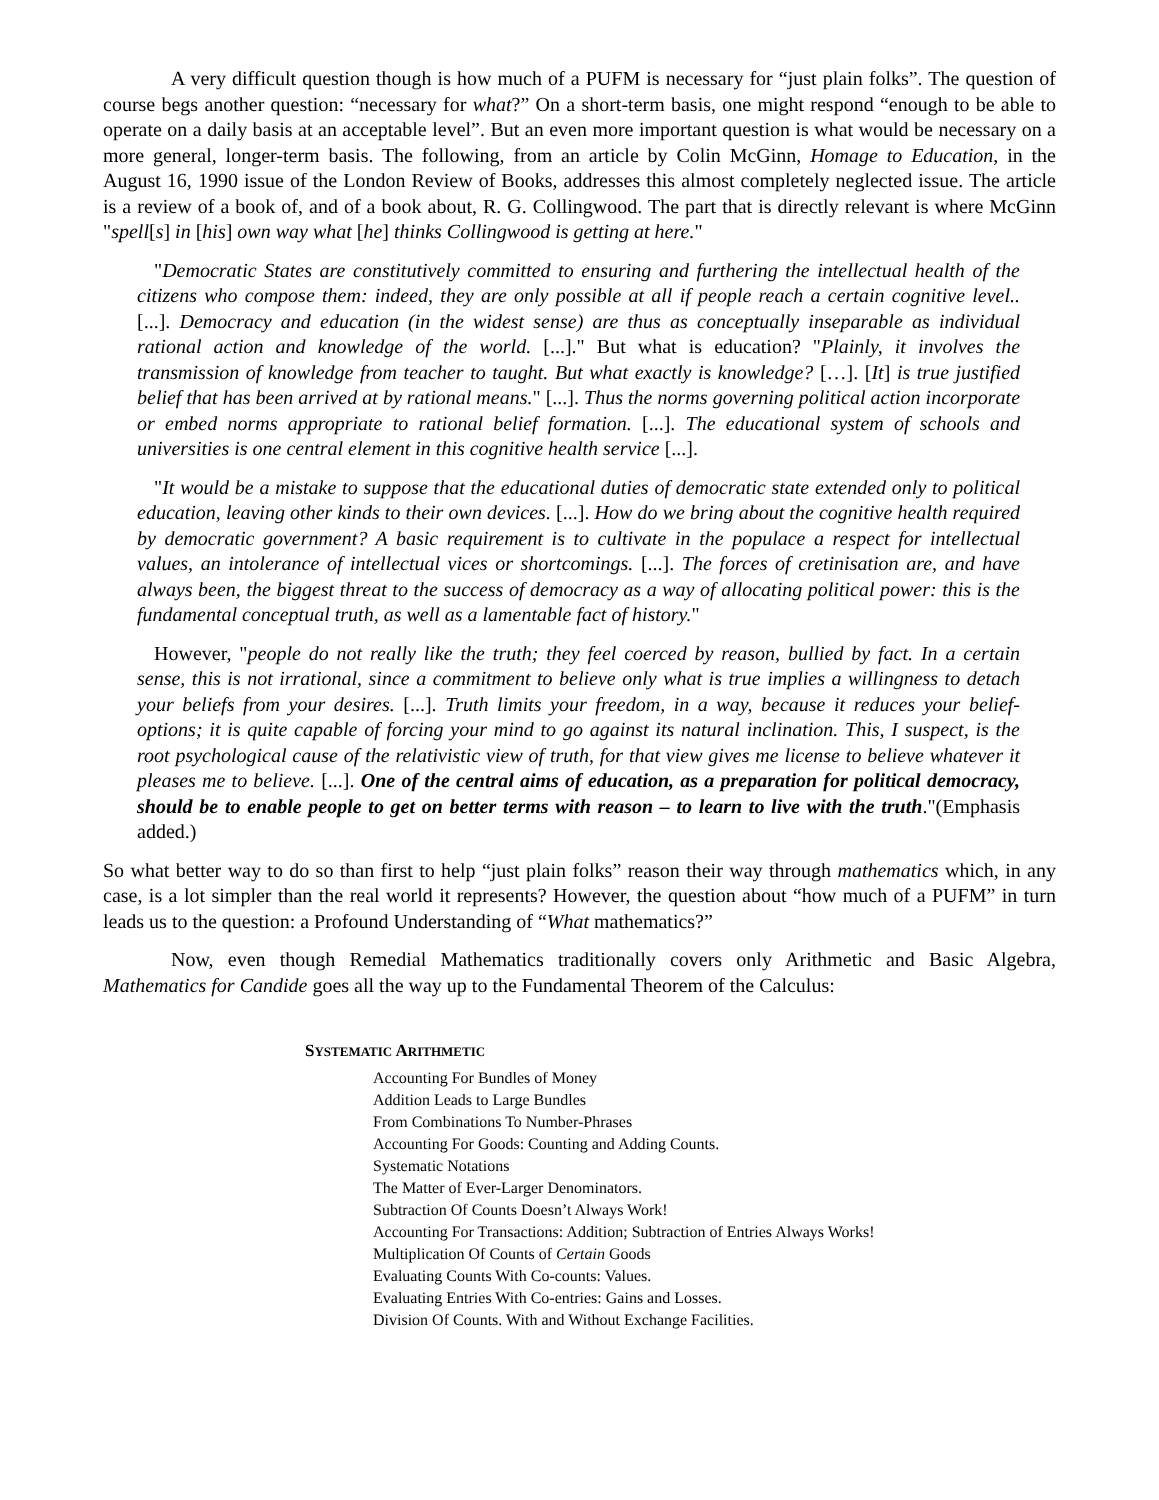A very difficult question though is how much of a PUFM is necessary for “just plain folks”. The question of course begs another question: “necessary for what?” On a short-term basis, one might respond “enough to be able to operate on a daily basis at an acceptable level”. But an even more important question is what would be necessary on a more general, longer-term basis. The following, from an article by Colin McGinn, Homage to Education, in the August 16, 1990 issue of the London Review of Books, addresses this almost completely neglected issue. The article is a review of a book of, and of a book about, R. G. Collingwood. The part that is directly relevant is where McGinn "spell[s] in [his] own way what [he] thinks Collingwood is getting at here."
"Democratic States are constitutively committed to ensuring and furthering the intellectual health of the citizens who compose them: indeed, they are only possible at all if people reach a certain cognitive level.. [...]. Democracy and education (in the widest sense) are thus as conceptually inseparable as individual rational action and knowledge of the world. [...]." But what is education? "Plainly, it involves the transmission of knowledge from teacher to taught. But what exactly is knowledge? […]. [It] is true justified belief that has been arrived at by rational means." [...]. Thus the norms governing political action incorporate or embed norms appropriate to rational belief formation. [...]. The educational system of schools and universities is one central element in this cognitive health service [...].
"It would be a mistake to suppose that the educational duties of democratic state extended only to political education, leaving other kinds to their own devices. [...]. How do we bring about the cognitive health required by democratic government? A basic requirement is to cultivate in the populace a respect for intellectual values, an intolerance of intellectual vices or shortcomings. [...]. The forces of cretinisation are, and have always been, the biggest threat to the success of democracy as a way of allocating political power: this is the fundamental conceptual truth, as well as a lamentable fact of history."
However, "people do not really like the truth; they feel coerced by reason, bullied by fact. In a certain sense, this is not irrational, since a commitment to believe only what is true implies a willingness to detach your beliefs from your desires. [...]. Truth limits your freedom, in a way, because it reduces your belief-options; it is quite capable of forcing your mind to go against its natural inclination. This, I suspect, is the root psychological cause of the relativistic view of truth, for that view gives me license to believe whatever it pleases me to believe. [...]. One of the central aims of education, as a preparation for political democracy, should be to enable people to get on better terms with reason – to learn to live with the truth."(Emphasis added.)
So what better way to do so than first to help “just plain folks” reason their way through mathematics which, in any case, is a lot simpler than the real world it represents? However, the question about “how much of a PUFM” in turn leads us to the question: a Profound Understanding of “What mathematics?”
Now, even though Remedial Mathematics traditionally covers only Arithmetic and Basic Algebra, Mathematics for Candide goes all the way up to the Fundamental Theorem of the Calculus:
SYSTEMATIC ARITHMETIC
Accounting For Bundles of Money
Addition Leads to Large Bundles
From Combinations To Number-Phrases
Accounting For Goods: Counting and Adding Counts.
Systematic Notations
The Matter of Ever-Larger Denominators.
Subtraction Of Counts Doesn’t Always Work!
Accounting For Transactions: Addition; Subtraction of Entries Always Works!
Multiplication Of Counts of Certain Goods
Evaluating Counts With Co-counts: Values.
Evaluating Entries With Co-entries: Gains and Losses.
Division Of Counts. With and Without Exchange Facilities.